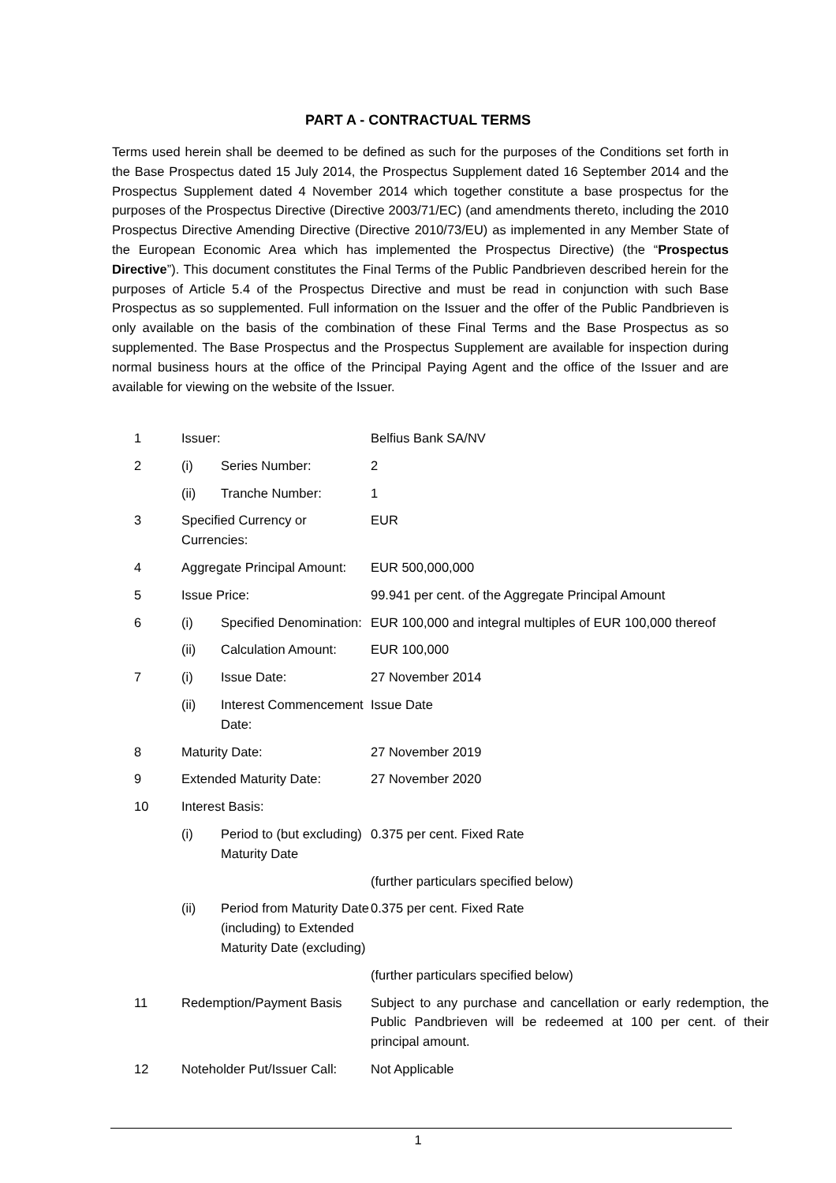PART A - CONTRACTUAL TERMS
Terms used herein shall be deemed to be defined as such for the purposes of the Conditions set forth in the Base Prospectus dated 15 July 2014, the Prospectus Supplement dated 16 September 2014 and the Prospectus Supplement dated 4 November 2014 which together constitute a base prospectus for the purposes of the Prospectus Directive (Directive 2003/71/EC) (and amendments thereto, including the 2010 Prospectus Directive Amending Directive (Directive 2010/73/EU) as implemented in any Member State of the European Economic Area which has implemented the Prospectus Directive) (the “Prospectus Directive”). This document constitutes the Final Terms of the Public Pandbrieven described herein for the purposes of Article 5.4 of the Prospectus Directive and must be read in conjunction with such Base Prospectus as so supplemented. Full information on the Issuer and the offer of the Public Pandbrieven is only available on the basis of the combination of these Final Terms and the Base Prospectus as so supplemented. The Base Prospectus and the Prospectus Supplement are available for inspection during normal business hours at the office of the Principal Paying Agent and the office of the Issuer and are available for viewing on the website of the Issuer.
| 1 | Issuer: | | Belfius Bank SA/NV |
| 2 | (i) | Series Number: | 2 |
| | (ii) | Tranche Number: | 1 |
| 3 | Specified Currency or Currencies: | | EUR |
| 4 | Aggregate Principal Amount: | | EUR 500,000,000 |
| 5 | Issue Price: | | 99.941 per cent. of the Aggregate Principal Amount |
| 6 | (i) | Specified Denomination: | EUR 100,000 and integral multiples of EUR 100,000 thereof |
| | (ii) | Calculation Amount: | EUR 100,000 |
| 7 | (i) | Issue Date: | 27 November 2014 |
| | (ii) | Interest Commencement Date: | Issue Date |
| 8 | Maturity Date: | | 27 November 2019 |
| 9 | Extended Maturity Date: | | 27 November 2020 |
| 10 | Interest Basis: | | |
| | (i) | Period to (but excluding) Maturity Date | 0.375 per cent. Fixed Rate |
| | | | (further particulars specified below) |
| | (ii) | Period from Maturity Date (including) to Extended Maturity Date (excluding) | 0.375 per cent. Fixed Rate |
| | | | (further particulars specified below) |
| 11 | Redemption/Payment Basis | | Subject to any purchase and cancellation or early redemption, the Public Pandbrieven will be redeemed at 100 per cent. of their principal amount. |
| 12 | Noteholder Put/Issuer Call: | | Not Applicable |
1